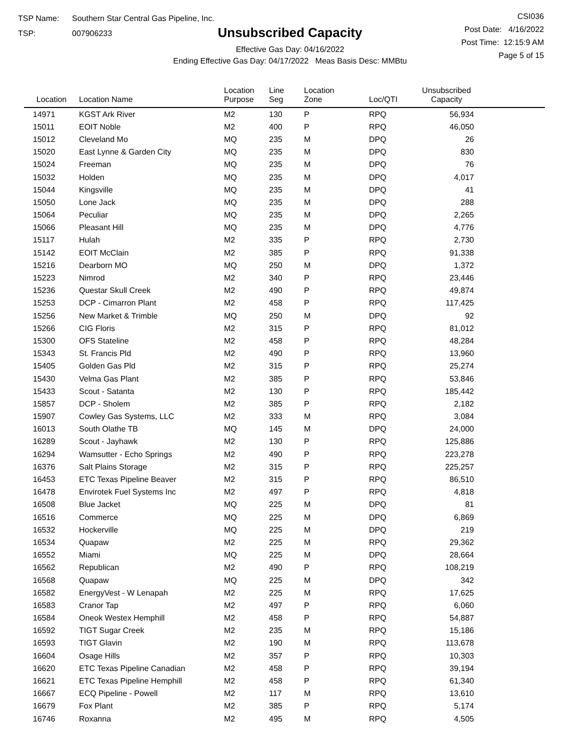TSP Name: Southern Star Central Gas Pipeline, Inc.
TSP: 007906233
Unsubscribed Capacity
Effective Gas Day: 04/16/2022
Ending Effective Gas Day: 04/17/2022 Meas Basis Desc: MMBtu
CSI036
Post Date: 4/16/2022
Post Time: 12:15:9 AM
Page 5 of 15
| Location | Location Name | Location Purpose | Line Seg | Location Zone | Loc/QTI | Unsubscribed Capacity | |
| --- | --- | --- | --- | --- | --- | --- | --- |
| 14971 | KGST Ark River | M2 | 130 | P | RPQ | 56,934 | |
| 15011 | EOIT Noble | M2 | 400 | P | RPQ | 46,050 | |
| 15012 | Cleveland Mo | MQ | 235 | M | DPQ | 26 | |
| 15020 | East Lynne & Garden City | MQ | 235 | M | DPQ | 830 | |
| 15024 | Freeman | MQ | 235 | M | DPQ | 76 | |
| 15032 | Holden | MQ | 235 | M | DPQ | 4,017 | |
| 15044 | Kingsville | MQ | 235 | M | DPQ | 41 | |
| 15050 | Lone Jack | MQ | 235 | M | DPQ | 288 | |
| 15064 | Peculiar | MQ | 235 | M | DPQ | 2,265 | |
| 15066 | Pleasant Hill | MQ | 235 | M | DPQ | 4,776 | |
| 15117 | Hulah | M2 | 335 | P | RPQ | 2,730 | |
| 15142 | EOIT McClain | M2 | 385 | P | RPQ | 91,338 | |
| 15216 | Dearborn MO | MQ | 250 | M | DPQ | 1,372 | |
| 15223 | Nimrod | M2 | 340 | P | RPQ | 23,446 | |
| 15236 | Questar Skull Creek | M2 | 490 | P | RPQ | 49,874 | |
| 15253 | DCP - Cimarron Plant | M2 | 458 | P | RPQ | 117,425 | |
| 15256 | New Market & Trimble | MQ | 250 | M | DPQ | 92 | |
| 15266 | CIG Floris | M2 | 315 | P | RPQ | 81,012 | |
| 15300 | OFS Stateline | M2 | 458 | P | RPQ | 48,284 | |
| 15343 | St. Francis Pld | M2 | 490 | P | RPQ | 13,960 | |
| 15405 | Golden Gas Pld | M2 | 315 | P | RPQ | 25,274 | |
| 15430 | Velma Gas Plant | M2 | 385 | P | RPQ | 53,846 | |
| 15433 | Scout - Satanta | M2 | 130 | P | RPQ | 185,442 | |
| 15857 | DCP - Sholem | M2 | 385 | P | RPQ | 2,182 | |
| 15907 | Cowley Gas Systems, LLC | M2 | 333 | M | RPQ | 3,084 | |
| 16013 | South Olathe TB | MQ | 145 | M | DPQ | 24,000 | |
| 16289 | Scout - Jayhawk | M2 | 130 | P | RPQ | 125,886 | |
| 16294 | Wamsutter - Echo Springs | M2 | 490 | P | RPQ | 223,278 | |
| 16376 | Salt Plains Storage | M2 | 315 | P | RPQ | 225,257 | |
| 16453 | ETC Texas Pipeline Beaver | M2 | 315 | P | RPQ | 86,510 | |
| 16478 | Envirotek Fuel Systems Inc | M2 | 497 | P | RPQ | 4,818 | |
| 16508 | Blue Jacket | MQ | 225 | M | DPQ | 81 | |
| 16516 | Commerce | MQ | 225 | M | DPQ | 6,869 | |
| 16532 | Hockerville | MQ | 225 | M | DPQ | 219 | |
| 16534 | Quapaw | M2 | 225 | M | RPQ | 29,362 | |
| 16552 | Miami | MQ | 225 | M | DPQ | 28,664 | |
| 16562 | Republican | M2 | 490 | P | RPQ | 108,219 | |
| 16568 | Quapaw | MQ | 225 | M | DPQ | 342 | |
| 16582 | EnergyVest - W Lenapah | M2 | 225 | M | RPQ | 17,625 | |
| 16583 | Cranor Tap | M2 | 497 | P | RPQ | 6,060 | |
| 16584 | Oneok Westex Hemphill | M2 | 458 | P | RPQ | 54,887 | |
| 16592 | TIGT Sugar Creek | M2 | 235 | M | RPQ | 15,186 | |
| 16593 | TIGT Glavin | M2 | 190 | M | RPQ | 113,678 | |
| 16604 | Osage Hills | M2 | 357 | P | RPQ | 10,303 | |
| 16620 | ETC Texas Pipeline Canadian | M2 | 458 | P | RPQ | 39,194 | |
| 16621 | ETC Texas Pipeline Hemphill | M2 | 458 | P | RPQ | 61,340 | |
| 16667 | ECQ Pipeline - Powell | M2 | 117 | M | RPQ | 13,610 | |
| 16679 | Fox Plant | M2 | 385 | P | RPQ | 5,174 | |
| 16746 | Roxanna | M2 | 495 | M | RPQ | 4,505 | |